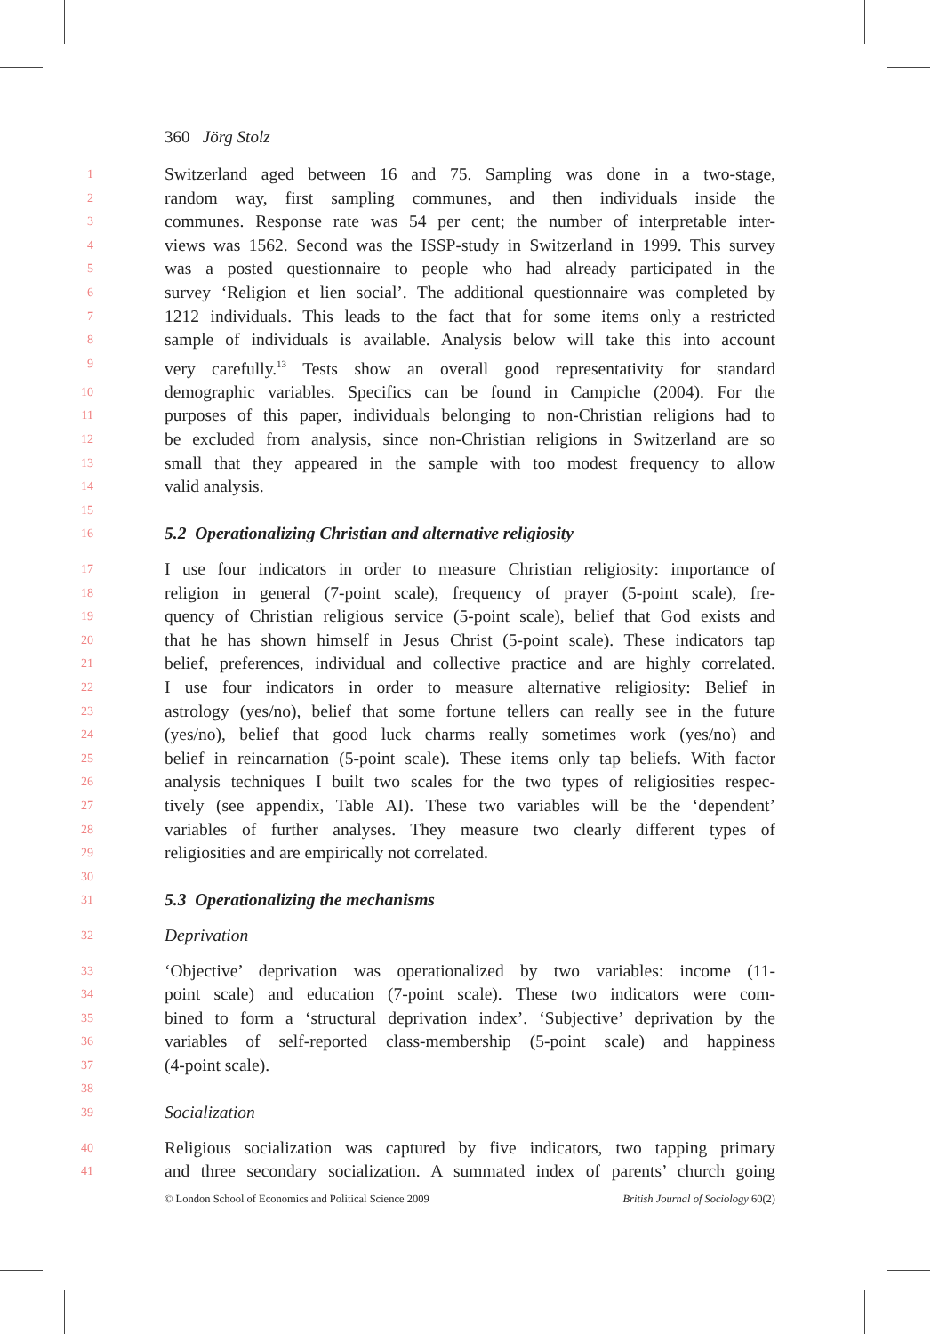360 Jörg Stolz
1 Switzerland aged between 16 and 75. Sampling was done in a two-stage,
2 random way, first sampling communes, and then individuals inside the
3 communes. Response rate was 54 per cent; the number of interpretable inter-
4 views was 1562. Second was the ISSP-study in Switzerland in 1999. This survey
5 was a posted questionnaire to people who had already participated in the
6 survey ‘Religion et lien social’. The additional questionnaire was completed by
7 1212 individuals. This leads to the fact that for some items only a restricted
8 sample of individuals is available. Analysis below will take this into account
9 very carefully.<sup>13</sup> Tests show an overall good representativity for standard
10 demographic variables. Specifics can be found in Campiche (2004). For the
11 purposes of this paper, individuals belonging to non-Christian religions had to
12 be excluded from analysis, since non-Christian religions in Switzerland are so
13 small that they appeared in the sample with too modest frequency to allow
14 valid analysis.
15
16 5.2 Operationalizing Christian and alternative religiosity
17 I use four indicators in order to measure Christian religiosity: importance of
18 religion in general (7-point scale), frequency of prayer (5-point scale), fre-
19 quency of Christian religious service (5-point scale), belief that God exists and
20 that he has shown himself in Jesus Christ (5-point scale). These indicators tap
21 belief, preferences, individual and collective practice and are highly correlated.
22 I use four indicators in order to measure alternative religiosity: Belief in
23 astrology (yes/no), belief that some fortune tellers can really see in the future
24 (yes/no), belief that good luck charms really sometimes work (yes/no) and
25 belief in reincarnation (5-point scale). These items only tap beliefs. With factor
26 analysis techniques I built two scales for the two types of religiosities respec-
27 tively (see appendix, Table AI). These two variables will be the ‘dependent’
28 variables of further analyses. They measure two clearly different types of
29 religiosities and are empirically not correlated.
30
31 5.3 Operationalizing the mechanisms
32 Deprivation
33 ‘Objective’ deprivation was operationalized by two variables: income (11-
34 point scale) and education (7-point scale). These two indicators were com-
35 bined to form a ‘structural deprivation index’. ‘Subjective’ deprivation by the
36 variables of self-reported class-membership (5-point scale) and happiness
37 (4-point scale).
38
39 Socialization
40 Religious socialization was captured by five indicators, two tapping primary
41 and three secondary socialization. A summated index of parents’ church going
© London School of Economics and Political Science 2009 British Journal of Sociology 60(2)